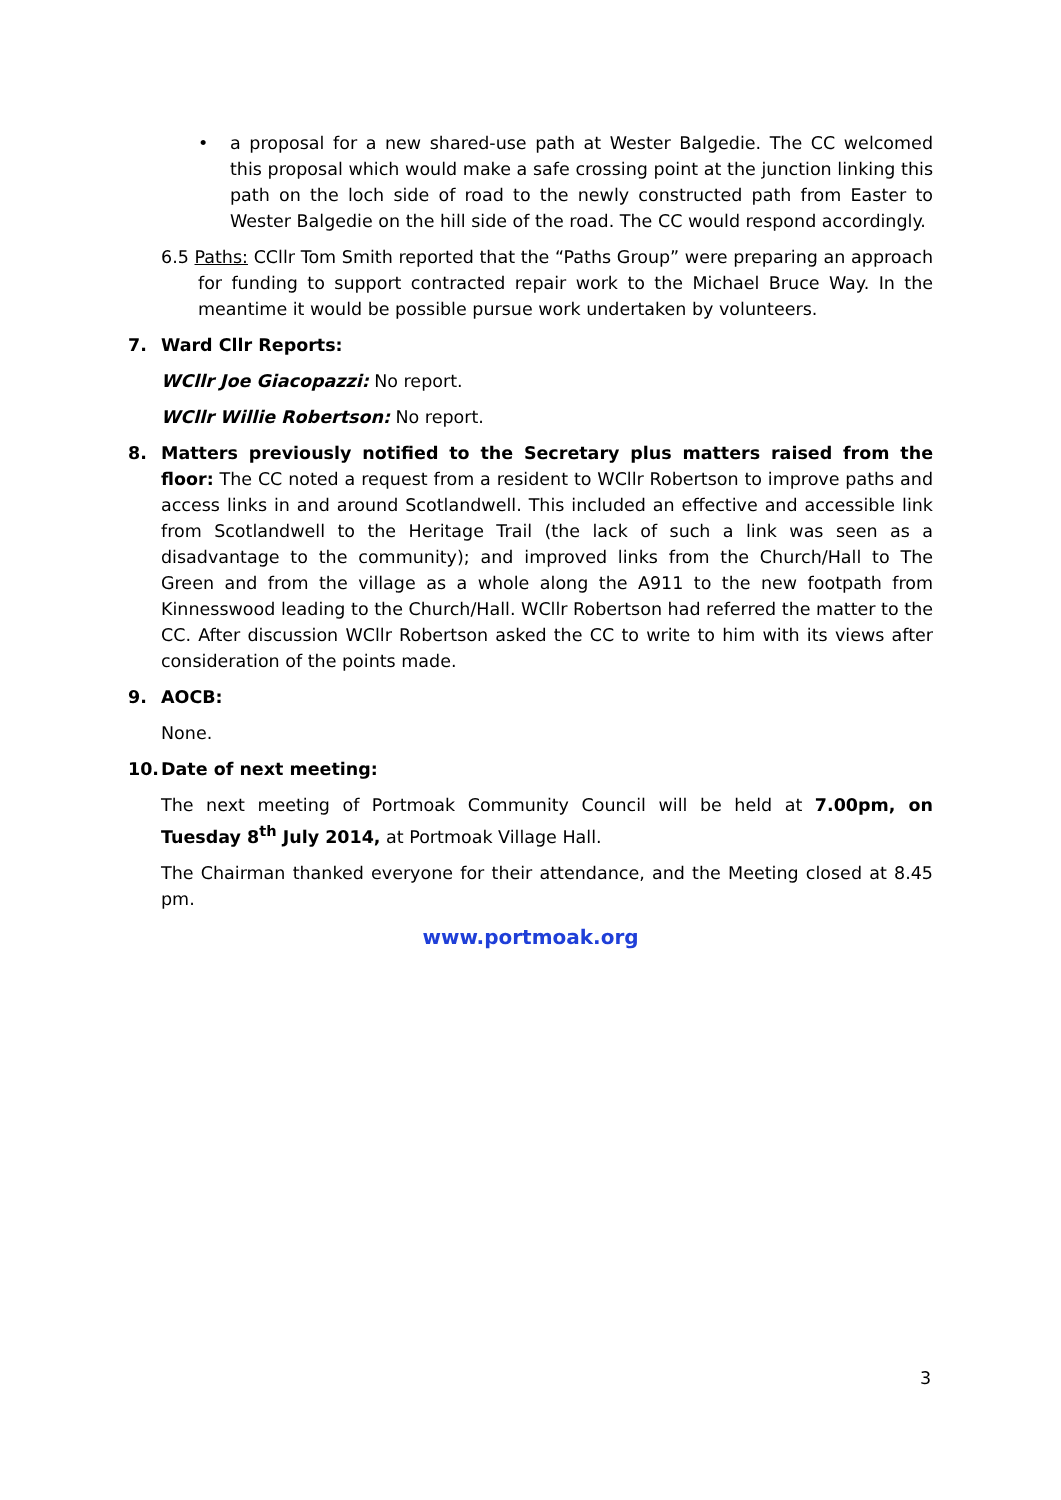• a proposal for a new shared-use path at Wester Balgedie. The CC welcomed this proposal which would make a safe crossing point at the junction linking this path on the loch side of road to the newly constructed path from Easter to Wester Balgedie on the hill side of the road. The CC would respond accordingly.
6.5 Paths: CCllr Tom Smith reported that the “Paths Group” were preparing an approach for funding to support contracted repair work to the Michael Bruce Way. In the meantime it would be possible pursue work undertaken by volunteers.
7. Ward Cllr Reports:
WCllr Joe Giacopazzi: No report.
WCllr Willie Robertson: No report.
8. Matters previously notified to the Secretary plus matters raised from the floor: The CC noted a request from a resident to WCllr Robertson to improve paths and access links in and around Scotlandwell. This included an effective and accessible link from Scotlandwell to the Heritage Trail (the lack of such a link was seen as a disadvantage to the community); and improved links from the Church/Hall to The Green and from the village as a whole along the A911 to the new footpath from Kinnesswood leading to the Church/Hall. WCllr Robertson had referred the matter to the CC. After discussion WCllr Robertson asked the CC to write to him with its views after consideration of the points made.
9. AOCB:
None.
10. Date of next meeting:
The next meeting of Portmoak Community Council will be held at 7.00pm, on Tuesday 8<sup>th</sup> July 2014, at Portmoak Village Hall.
The Chairman thanked everyone for their attendance, and the Meeting closed at 8.45 pm.
www.portmoak.org
3